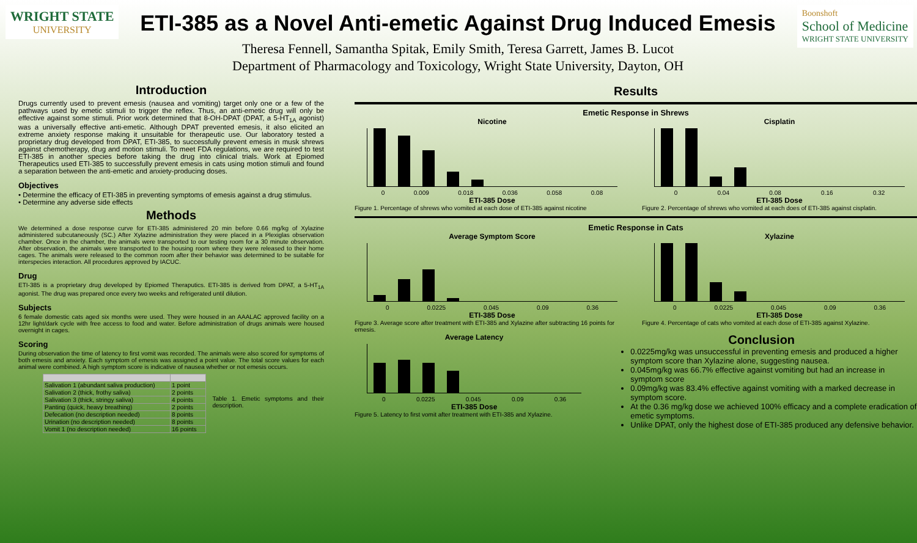WRIGHT STATE
UNIVERSITY
ETI-385 as a Novel Anti-emetic Against Drug Induced Emesis
Theresa Fennell, Samantha Spitak, Emily Smith, Teresa Garrett, James B. Lucot
Department of Pharmacology and Toxicology, Wright State University, Dayton, OH
Boonshoft
School of Medicine
WRIGHT STATE UNIVERSITY
Introduction
Drugs currently used to prevent emesis (nausea and vomiting) target only one or a few of the pathways used by emetic stimuli to trigger the reflex. Thus, an anti-emetic drug will only be effective against some stimuli. Prior work determined that 8-OH-DPAT (DPAT, a 5-HT<sub>1A</sub> agonist) was a universally effective anti-emetic. Although DPAT prevented emesis, it also elicited an extreme anxiety response making it unsuitable for therapeutic use. Our laboratory tested a proprietary drug developed from DPAT, ETI-385, to successfully prevent emesis in musk shrews against chemotherapy, drug and motion stimuli. To meet FDA regulations, we are required to test ETI-385 in another species before taking the drug into clinical trials. Work at Epiomed Therapeutics used ETI-385 to successfully prevent emesis in cats using motion stimuli and found a separation between the anti-emetic and anxiety-producing doses.
Objectives
• Determine the efficacy of ETI-385 in preventing symptoms of emesis against a drug stimulus.
• Determine any adverse side effects
Methods
We determined a dose response curve for ETI-385 administered 20 min before 0.66 mg/kg of Xylazine administered subcutaneously (SC.) After Xylazine administration they were placed in a Plexiglas observation chamber. Once in the chamber, the animals were transported to our testing room for a 30 minute observation. After observation, the animals were transported to the housing room where they were released to their home cages. The animals were released to the common room after their behavior was determined to be suitable for interspecies interaction. All procedures approved by IACUC.
Drug
ETI-385 is a proprietary drug developed by Epiomed Theraputics. ETI-385 is derived from DPAT, a 5-HT<sub>1A</sub> agonist. The drug was prepared once every two weeks and refrigerated until dilution.
Subjects
6 female domestic cats aged six months were used. They were housed in an AAALAC approved facility on a 12hr light/dark cycle with free access to food and water. Before administration of drugs animals were housed overnight in cages.
Scoring
During observation the time of latency to first vomit was recorded. The animals were also scored for symptoms of both emesis and anxiety. Each symptom of emesis was assigned a point value. The total score values for each animal were combined. A high symptom score is indicative of nausea whether or not emesis occurs.
| Salivation 1 (abundant saliva production) | 1 point |
| Salivation 2 (thick, frothy saliva) | 2 points |
| Salivation 3 (thick, stringy saliva) | 4 points |
| Panting (quick, heavy breathing) | 2 points |
| Defecation (no description needed) | 8 points |
| Urination (no description needed) | 8 points |
| Vomit 1 (no description needed) | 16 points |
Table 1. Emetic symptoms and their description.
Results
Emetic Response in Shrews
Nicotine
0 0.009 0.018 0.036 0.058 0.08
ETI-385 Dose
Figure 1. Percentage of shrews who vomited at each dose of ETI-385 against nicotine
Cisplatin
0 0.04 0.08 0.16 0.32
ETI-385 Dose
Figure 2. Percentage of shrews who vomited at each does of ETI-385 against cisplatin.
Emetic Response in Cats
Average Symptom Score
0 0.0225 0.045 0.09 0.36
ETI-385 Dose
Figure 3. Average score after treatment with ETI-385 and Xylazine after subtracting 16 points for emesis.
Xylazine
0 0.0225 0.045 0.09 0.36
ETI-385 Dose
Figure 4. Percentage of cats who vomited at each dose of ETI-385 against Xylazine.
Average Latency
0 0.0225 0.045 0.09 0.36
ETI-385 Dose
Figure 5. Latency to first vomit after treatment with ETI-385 and Xylazine.
Conclusion
0.0225mg/kg was unsuccessful in preventing emesis and produced a higher symptom score than Xylazine alone, suggesting nausea.
0.045mg/kg was 66.7% effective against vomiting but had an increase in symptom score
0.09mg/kg was 83.4% effective against vomiting with a marked decrease in symptom score.
At the 0.36 mg/kg dose we achieved 100% efficacy and a complete eradication of emetic symptoms.
Unlike DPAT, only the highest dose of ETI-385 produced any defensive behavior.